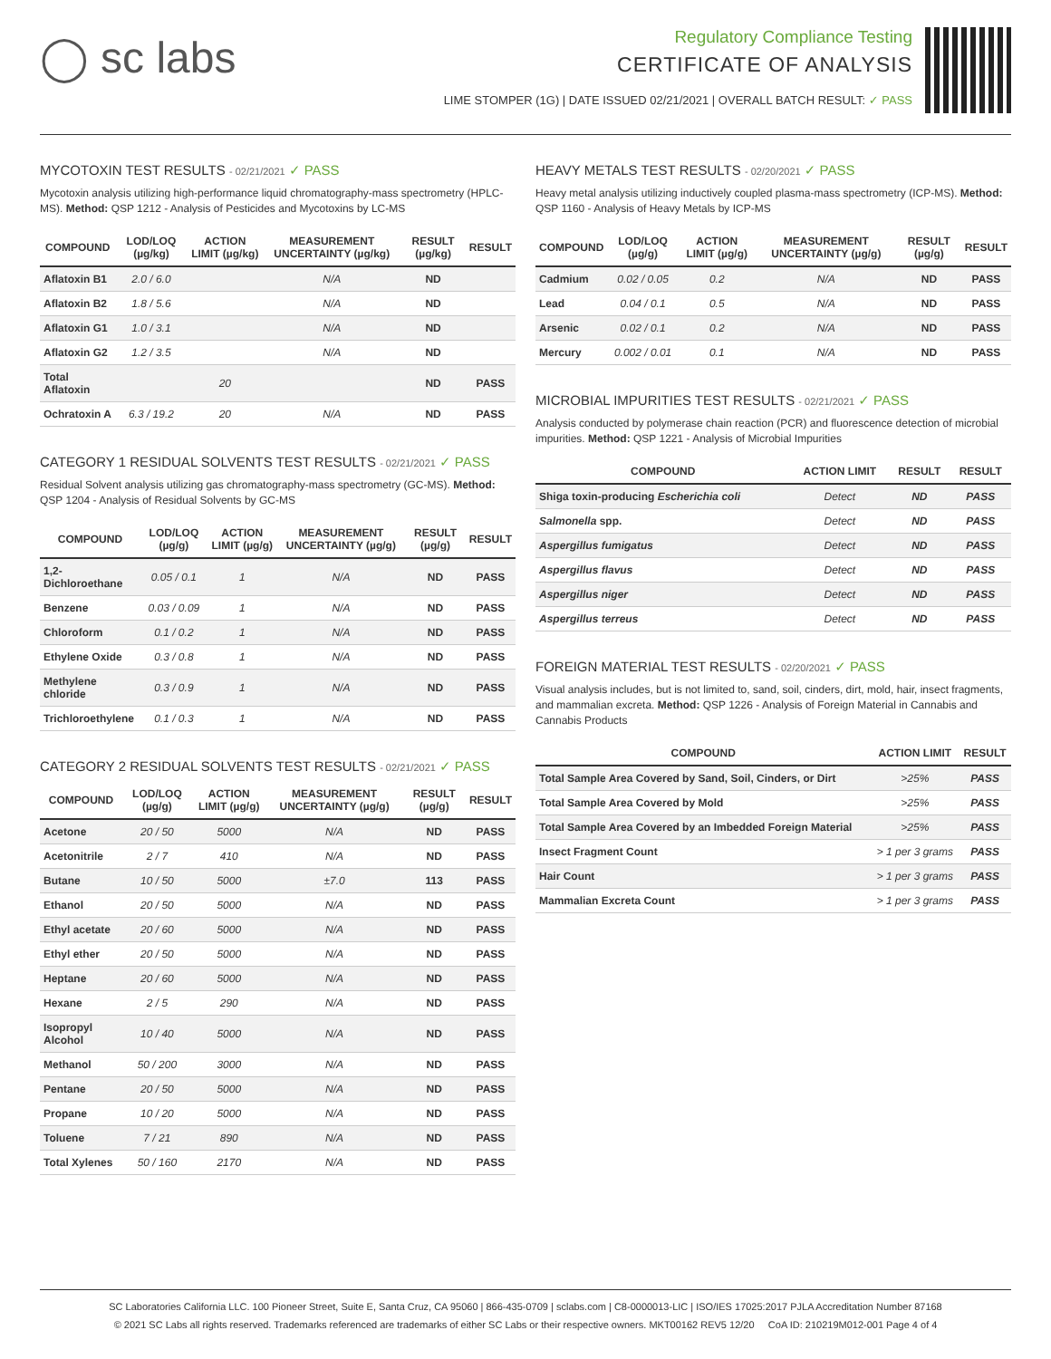◯ sc labs
Regulatory Compliance Testing
CERTIFICATE OF ANALYSIS
LIME STOMPER (1G) | DATE ISSUED 02/21/2021 | OVERALL BATCH RESULT: ✓ PASS
MYCOTOXIN TEST RESULTS - 02/21/2021 ✓ PASS
Mycotoxin analysis utilizing high-performance liquid chromatography-mass spectrometry (HPLC-MS). Method: QSP 1212 - Analysis of Pesticides and Mycotoxins by LC-MS
| COMPOUND | LOD/LOQ (µg/kg) | ACTION LIMIT (µg/kg) | MEASUREMENT UNCERTAINTY (µg/kg) | RESULT (µg/kg) | RESULT |
| --- | --- | --- | --- | --- | --- |
| Aflatoxin B1 | 2.0 / 6.0 | | N/A | ND | |
| Aflatoxin B2 | 1.8 / 5.6 | | N/A | ND | |
| Aflatoxin G1 | 1.0 / 3.1 | | N/A | ND | |
| Aflatoxin G2 | 1.2 / 3.5 | | N/A | ND | |
| Total Aflatoxin | | 20 | | ND | PASS |
| Ochratoxin A | 6.3 / 19.2 | 20 | N/A | ND | PASS |
CATEGORY 1 RESIDUAL SOLVENTS TEST RESULTS - 02/21/2021 ✓ PASS
Residual Solvent analysis utilizing gas chromatography-mass spectrometry (GC-MS). Method: QSP 1204 - Analysis of Residual Solvents by GC-MS
| COMPOUND | LOD/LOQ (µg/g) | ACTION LIMIT (µg/g) | MEASUREMENT UNCERTAINTY (µg/g) | RESULT (µg/g) | RESULT |
| --- | --- | --- | --- | --- | --- |
| 1,2-Dichloroethane | 0.05 / 0.1 | 1 | N/A | ND | PASS |
| Benzene | 0.03 / 0.09 | 1 | N/A | ND | PASS |
| Chloroform | 0.1 / 0.2 | 1 | N/A | ND | PASS |
| Ethylene Oxide | 0.3 / 0.8 | 1 | N/A | ND | PASS |
| Methylene chloride | 0.3 / 0.9 | 1 | N/A | ND | PASS |
| Trichloroethylene | 0.1 / 0.3 | 1 | N/A | ND | PASS |
CATEGORY 2 RESIDUAL SOLVENTS TEST RESULTS - 02/21/2021 ✓ PASS
| COMPOUND | LOD/LOQ (µg/g) | ACTION LIMIT (µg/g) | MEASUREMENT UNCERTAINTY (µg/g) | RESULT (µg/g) | RESULT |
| --- | --- | --- | --- | --- | --- |
| Acetone | 20 / 50 | 5000 | N/A | ND | PASS |
| Acetonitrile | 2 / 7 | 410 | N/A | ND | PASS |
| Butane | 10 / 50 | 5000 | ±7.0 | 113 | PASS |
| Ethanol | 20 / 50 | 5000 | N/A | ND | PASS |
| Ethyl acetate | 20 / 60 | 5000 | N/A | ND | PASS |
| Ethyl ether | 20 / 50 | 5000 | N/A | ND | PASS |
| Heptane | 20 / 60 | 5000 | N/A | ND | PASS |
| Hexane | 2 / 5 | 290 | N/A | ND | PASS |
| Isopropyl Alcohol | 10 / 40 | 5000 | N/A | ND | PASS |
| Methanol | 50 / 200 | 3000 | N/A | ND | PASS |
| Pentane | 20 / 50 | 5000 | N/A | ND | PASS |
| Propane | 10 / 20 | 5000 | N/A | ND | PASS |
| Toluene | 7 / 21 | 890 | N/A | ND | PASS |
| Total Xylenes | 50 / 160 | 2170 | N/A | ND | PASS |
HEAVY METALS TEST RESULTS - 02/20/2021 ✓ PASS
Heavy metal analysis utilizing inductively coupled plasma-mass spectrometry (ICP-MS). Method: QSP 1160 - Analysis of Heavy Metals by ICP-MS
| COMPOUND | LOD/LOQ (µg/g) | ACTION LIMIT (µg/g) | MEASUREMENT UNCERTAINTY (µg/g) | RESULT (µg/g) | RESULT |
| --- | --- | --- | --- | --- | --- |
| Cadmium | 0.02 / 0.05 | 0.2 | N/A | ND | PASS |
| Lead | 0.04 / 0.1 | 0.5 | N/A | ND | PASS |
| Arsenic | 0.02 / 0.1 | 0.2 | N/A | ND | PASS |
| Mercury | 0.002 / 0.01 | 0.1 | N/A | ND | PASS |
MICROBIAL IMPURITIES TEST RESULTS - 02/21/2021 ✓ PASS
Analysis conducted by polymerase chain reaction (PCR) and fluorescence detection of microbial impurities. Method: QSP 1221 - Analysis of Microbial Impurities
| COMPOUND | ACTION LIMIT | RESULT | RESULT |
| --- | --- | --- | --- |
| Shiga toxin-producing Escherichia coli | Detect | ND | PASS |
| Salmonella spp. | Detect | ND | PASS |
| Aspergillus fumigatus | Detect | ND | PASS |
| Aspergillus flavus | Detect | ND | PASS |
| Aspergillus niger | Detect | ND | PASS |
| Aspergillus terreus | Detect | ND | PASS |
FOREIGN MATERIAL TEST RESULTS - 02/20/2021 ✓ PASS
Visual analysis includes, but is not limited to, sand, soil, cinders, dirt, mold, hair, insect fragments, and mammalian excreta. Method: QSP 1226 - Analysis of Foreign Material in Cannabis and Cannabis Products
| COMPOUND | ACTION LIMIT | RESULT |
| --- | --- | --- |
| Total Sample Area Covered by Sand, Soil, Cinders, or Dirt | >25% | PASS |
| Total Sample Area Covered by Mold | >25% | PASS |
| Total Sample Area Covered by an Imbedded Foreign Material | >25% | PASS |
| Insect Fragment Count | > 1 per 3 grams | PASS |
| Hair Count | > 1 per 3 grams | PASS |
| Mammalian Excreta Count | > 1 per 3 grams | PASS |
SC Laboratories California LLC. 100 Pioneer Street, Suite E, Santa Cruz, CA 95060 | 866-435-0709 | sclabs.com | C8-0000013-LIC | ISO/IES 17025:2017 PJLA Accreditation Number 87168
© 2021 SC Labs all rights reserved. Trademarks referenced are trademarks of either SC Labs or their respective owners. MKT00162 REV5 12/20 CoA ID: 210219M012-001 Page 4 of 4